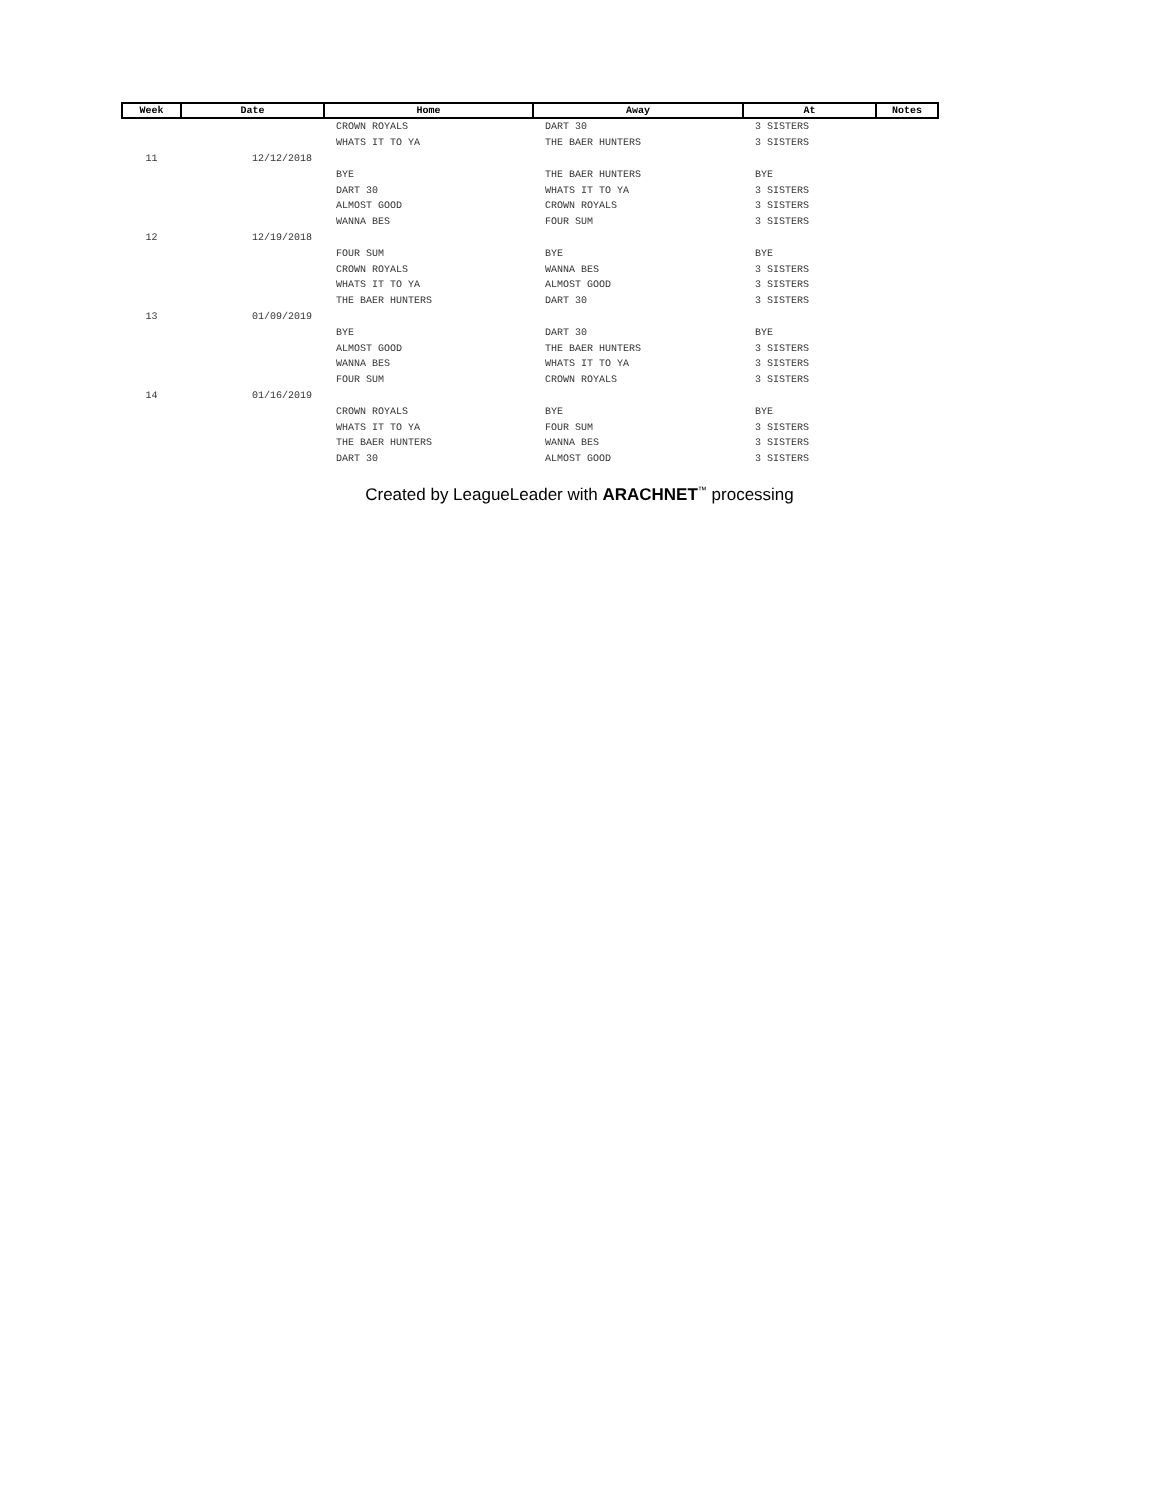| Week | Date | Home | Away | At | Notes |
| --- | --- | --- | --- | --- | --- |
| | | CROWN ROYALS | DART 30 | 3 SISTERS | |
| | | WHATS IT TO YA | THE BAER HUNTERS | 3 SISTERS | |
| 11 | 12/12/2018 | | | | |
| | | BYE | THE BAER HUNTERS | BYE | |
| | | DART 30 | WHATS IT TO YA | 3 SISTERS | |
| | | ALMOST GOOD | CROWN ROYALS | 3 SISTERS | |
| | | WANNA BES | FOUR SUM | 3 SISTERS | |
| 12 | 12/19/2018 | | | | |
| | | FOUR SUM | BYE | BYE | |
| | | CROWN ROYALS | WANNA BES | 3 SISTERS | |
| | | WHATS IT TO YA | ALMOST GOOD | 3 SISTERS | |
| | | THE BAER HUNTERS | DART 30 | 3 SISTERS | |
| 13 | 01/09/2019 | | | | |
| | | BYE | DART 30 | BYE | |
| | | ALMOST GOOD | THE BAER HUNTERS | 3 SISTERS | |
| | | WANNA BES | WHATS IT TO YA | 3 SISTERS | |
| | | FOUR SUM | CROWN ROYALS | 3 SISTERS | |
| 14 | 01/16/2019 | | | | |
| | | CROWN ROYALS | BYE | BYE | |
| | | WHATS IT TO YA | FOUR SUM | 3 SISTERS | |
| | | THE BAER HUNTERS | WANNA BES | 3 SISTERS | |
| | | DART 30 | ALMOST GOOD | 3 SISTERS | |
Created by LeagueLeader with ARACHNET<sup>™</sup> processing